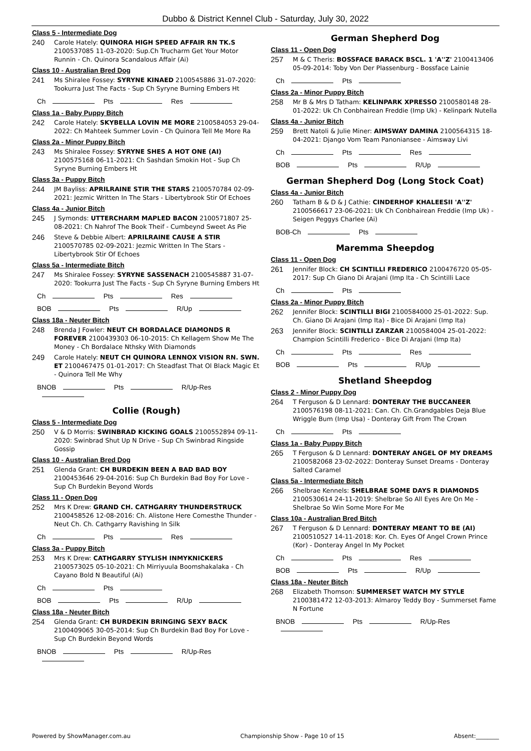Dubbo & District Kennel Club - Saturday, July 30, 2022
Class 5 - Intermediate Dog
240 Carole Hately: QUINORA HIGH SPEED AFFAIR RN TK.S 2100537085 11-03-2020: Sup.Ch Trucharm Get Your Motor Runnin - Ch. Quinora Scandalous Affair (Ai)
Class 10 - Australian Bred Dog
241 Ms Shiralee Fossey: SYRYNE KINAED 2100545886 31-07-2020: Tookurra Just The Facts - Sup Ch Syryne Burning Embers Ht
Ch Pts Res
Class 1a - Baby Puppy Bitch
242 Carole Hately: SKYBELLA LOVIN ME MORE 2100584053 29-04-2022: Ch Mahteek Summer Lovin - Ch Quinora Tell Me More Ra
Class 2a - Minor Puppy Bitch
243 Ms Shiralee Fossey: SYRYNE SHES A HOT ONE (AI) 2100575168 06-11-2021: Ch Sashdan Smokin Hot - Sup Ch Syryne Burning Embers Ht
Class 3a - Puppy Bitch
244 JM Bayliss: APRILRAINE STIR THE STARS 2100570784 02-09-2021: Jezmic Written In The Stars - Libertybrook Stir Of Echoes
Class 4a - Junior Bitch
245 J Symonds: UTTERCHARM MAPLED BACON 2100571807 25-08-2021: Ch Nahrof The Book Theif - Cumbeynd Sweet As Pie
246 Steve & Debbie Albert: APRILRAINE CAUSE A STIR 2100570785 02-09-2021: Jezmic Written In The Stars - Libertybrook Stir Of Echoes
Class 5a - Intermediate Bitch
247 Ms Shiralee Fossey: SYRYNE SASSENACH 2100545887 31-07-2020: Tookurra Just The Facts - Sup Ch Syryne Burning Embers Ht
Ch Pts Res
BOB Pts R/Up
Class 18a - Neuter Bitch
248 Brenda J Fowler: NEUT CH BORDALACE DIAMONDS R FOREVER 2100439303 06-10-2015: Ch Kellagem Show Me The Money - Ch Bordalace Nthsky With Diamonds
249 Carole Hately: NEUT CH QUINORA LENNOX VISION RN. SWN. ET 2100467475 01-01-2017: Ch Steadfast That Ol Black Magic Et - Quinora Tell Me Why
BNOB Pts R/Up-Res
Collie (Rough)
Class 5 - Intermediate Dog
250 V & D Morris: SWINBRAD KICKING GOALS 2100552894 09-11-2020: Swinbrad Shut Up N Drive - Sup Ch Swinbrad Ringside Gossip
Class 10 - Australian Bred Dog
251 Glenda Grant: CH BURDEKIN BEEN A BAD BAD BOY 2100453646 29-04-2016: Sup Ch Burdekin Bad Boy For Love - Sup Ch Burdekin Beyond Words
Class 11 - Open Dog
252 Mrs K Drew: GRAND CH. CATHGARRY THUNDERSTRUCK 2100458526 12-08-2016: Ch. Alistone Here Comesthe Thunder - Neut Ch. Ch. Cathgarry Ravishing In Silk
Ch Pts Res
Class 3a - Puppy Bitch
253 Mrs K Drew: CATHGARRY STYLISH INMYKNICKERS 2100573025 05-10-2021: Ch Mirriyuula Boomshakalaka - Ch Cayano Bold N Beautiful (Ai)
Ch Pts
BOB Pts R/Up
Class 18a - Neuter Bitch
254 Glenda Grant: CH BURDEKIN BRINGING SEXY BACK 2100409065 30-05-2014: Sup Ch Burdekin Bad Boy For Love - Sup Ch Burdekin Beyond Words
BNOB Pts R/Up-Res
German Shepherd Dog
Class 11 - Open Dog
257 M & C Theris: BOSSFACE BARACK BSCL. 1 'A''Z' 2100413406 05-09-2014: Toby Von Der Plassenburg - Bossface Lainie
Ch Pts
Class 2a - Minor Puppy Bitch
258 Mr B & Mrs D Tatham: KELINPARK XPRESSO 2100580148 28-01-2022: Uk Ch Conbhairean Freddie (Imp Uk) - Kelinpark Nutella
Class 4a - Junior Bitch
259 Brett Natoli & Julie Miner: AIMSWAY DAMINA 2100564315 18-04-2021: Django Vom Team Panoniansee - Aimsway Livi
Ch Pts Res
BOB Pts R/Up
German Shepherd Dog (Long Stock Coat)
Class 4a - Junior Bitch
260 Tatham B & D & J Cathie: CINDERHOF KHALEESII 'A''Z' 2100566617 23-06-2021: Uk Ch Conbhairean Freddie (Imp Uk) - Seigen Peggys Charlee (Ai)
BOB-Ch Pts
Maremma Sheepdog
Class 11 - Open Dog
261 Jennifer Block: CH SCINTILLI FREDERICO 2100476720 05-05-2017: Sup Ch Giano Di Arajani (Imp Ita - Ch Scintilli Lace
Ch Pts
Class 2a - Minor Puppy Bitch
262 Jennifer Block: SCINTILLI BIGI 2100584000 25-01-2022: Sup. Ch. Giano Di Arajani (Imp Ita) - Bice Di Arajani (Imp Ita)
263 Jennifer Block: SCINTILLI ZARZAR 2100584004 25-01-2022: Champion Scintilli Frederico - Bice Di Arajani (Imp Ita)
Ch Pts Res
BOB Pts R/Up
Shetland Sheepdog
Class 2 - Minor Puppy Dog
264 T Ferguson & D Lennard: DONTERAY THE BUCCANEER 2100576198 08-11-2021: Can. Ch. Ch.Grandgables Deja Blue Wriggle Bum (Imp Usa) - Donteray Gift From The Crown
Ch Pts
Class 1a - Baby Puppy Bitch
265 T Ferguson & D Lennard: DONTERAY ANGEL OF MY DREAMS 2100582068 23-02-2022: Donteray Sunset Dreams - Donteray Salted Caramel
Class 5a - Intermediate Bitch
266 Shelbrae Kennels: SHELBRAE SOME DAYS R DIAMONDS 2100530614 24-11-2019: Shelbrae So All Eyes Are On Me - Shelbrae So Win Some More For Me
Class 10a - Australian Bred Bitch
267 T Ferguson & D Lennard: DONTERAY MEANT TO BE (AI) 2100510527 14-11-2018: Kor. Ch. Eyes Of Angel Crown Prince (Kor) - Donteray Angel In My Pocket
Ch Pts Res
BOB Pts R/Up
Class 18a - Neuter Bitch
268 Elizabeth Thomson: SUMMERSET WATCH MY STYLE 2100381472 12-03-2013: Almaroy Teddy Boy - Summerset Fame N Fortune
BNOB Pts R/Up-Res
Powered by ShowManager.com.au Championship Show - Page 10 of 15 Absent:________